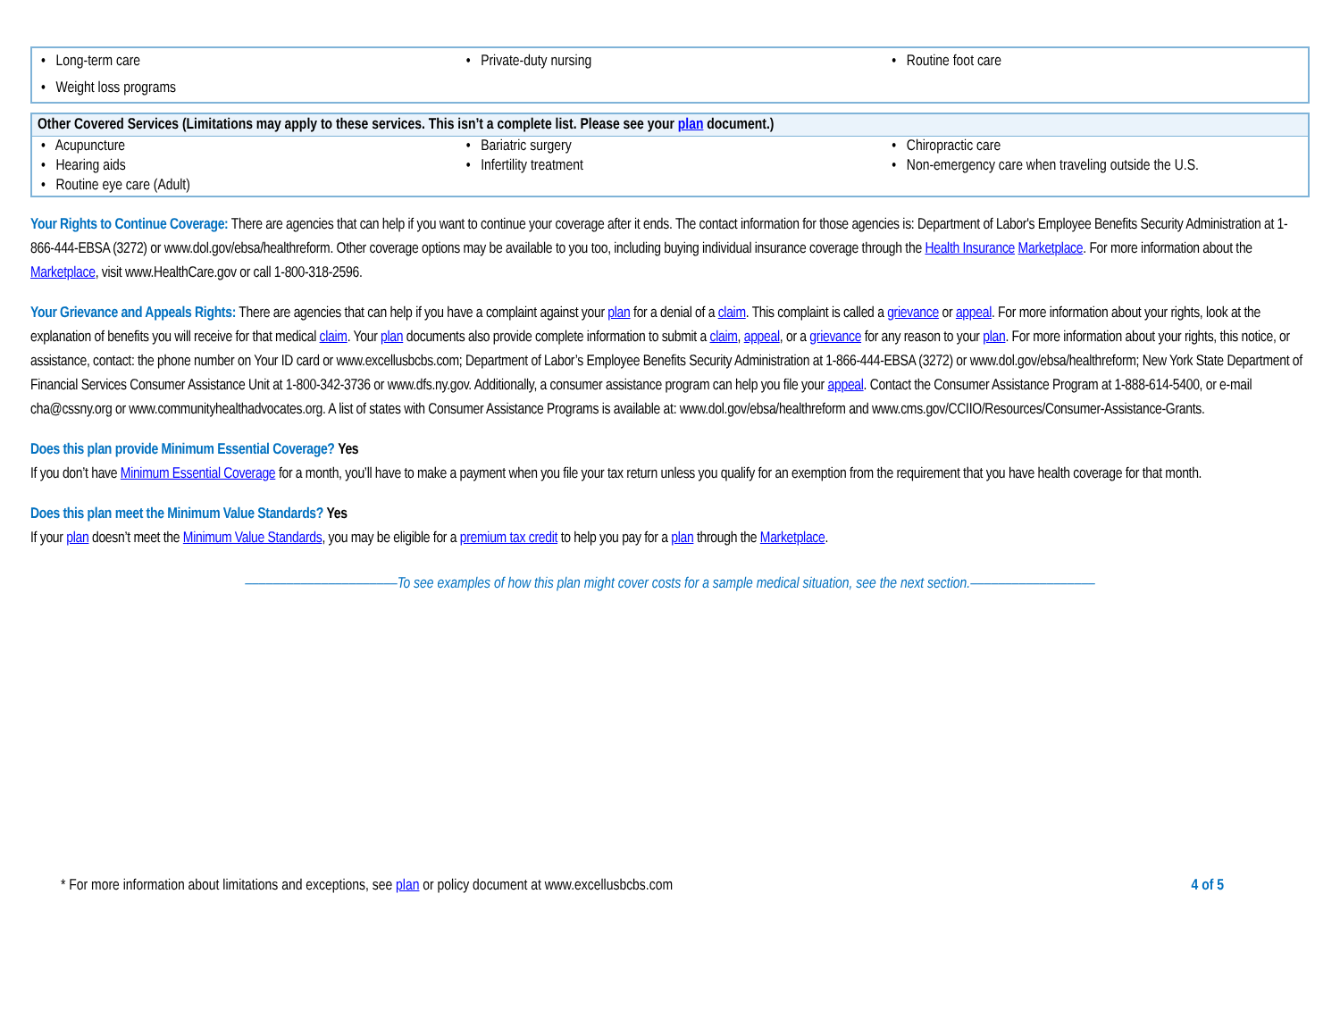| • Long-term care | • Private-duty nursing | • Routine foot care |
| • Weight loss programs | | |
| Other Covered Services (Limitations may apply to these services. This isn’t a complete list. Please see your plan document.) | | |
| --- | --- | --- |
| • Acupuncture | • Bariatric surgery | • Chiropractic care |
| • Hearing aids | • Infertility treatment | • Non-emergency care when traveling outside the U.S. |
| • Routine eye care (Adult) | | |
Your Rights to Continue Coverage: There are agencies that can help if you want to continue your coverage after it ends. The contact information for those agencies is: Department of Labor's Employee Benefits Security Administration at 1-866-444-EBSA (3272) or www.dol.gov/ebsa/healthreform. Other coverage options may be available to you too, including buying individual insurance coverage through the Health Insurance Marketplace. For more information about the Marketplace, visit www.HealthCare.gov or call 1-800-318-2596.
Your Grievance and Appeals Rights: There are agencies that can help if you have a complaint against your plan for a denial of a claim. This complaint is called a grievance or appeal. For more information about your rights, look at the explanation of benefits you will receive for that medical claim. Your plan documents also provide complete information to submit a claim, appeal, or a grievance for any reason to your plan. For more information about your rights, this notice, or assistance, contact: the phone number on Your ID card or www.excellusbcbs.com; Department of Labor’s Employee Benefits Security Administration at 1-866-444-EBSA (3272) or www.dol.gov/ebsa/healthreform; New York State Department of Financial Services Consumer Assistance Unit at 1-800-342-3736 or www.dfs.ny.gov. Additionally, a consumer assistance program can help you file your appeal. Contact the Consumer Assistance Program at 1-888-614-5400, or e-mail cha@cssny.org or www.communityhealthadvocates.org. A list of states with Consumer Assistance Programs is available at: www.dol.gov/ebsa/healthreform and www.cms.gov/CCIIO/Resources/Consumer-Assistance-Grants.
Does this plan provide Minimum Essential Coverage? Yes
If you don’t have Minimum Essential Coverage for a month, you’ll have to make a payment when you file your tax return unless you qualify for an exemption from the requirement that you have health coverage for that month.
Does this plan meet the Minimum Value Standards? Yes
If your plan doesn’t meet the Minimum Value Standards, you may be eligible for a premium tax credit to help you pay for a plan through the Marketplace.
––––––––––––––––––––––To see examples of how this plan might cover costs for a sample medical situation, see the next section.––––––––––––––––––
* For more information about limitations and exceptions, see plan or policy document at www.excellusbcbs.com 4 of 5